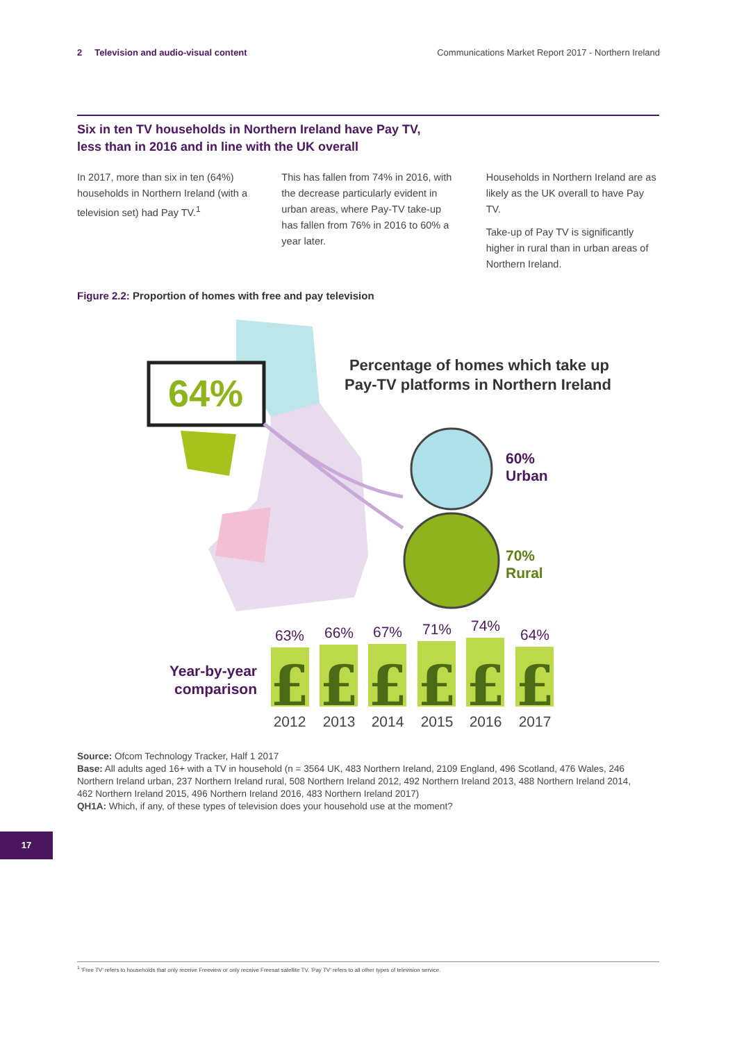2 Television and audio-visual content
Communications Market Report 2017 - Northern Ireland
Six in ten TV households in Northern Ireland have Pay TV,
less than in 2016 and in line with the UK overall
In 2017, more than six in ten (64%) households in Northern Ireland (with a television set) had Pay TV.<sup>1</sup>
This has fallen from 74% in 2016, with the decrease particularly evident in urban areas, where Pay-TV take-up has fallen from 76% in 2016 to 60% a year later.
Households in Northern Ireland are as likely as the UK overall to have Pay TV.
Take-up of Pay TV is significantly higher in rural than in urban areas of Northern Ireland.
Figure 2.2: Proportion of homes with free and pay television
64%
Percentage of homes which take up
Pay-TV platforms in Northern Ireland
60%
Urban
70%
Rural
Year-by-year
comparison
63%
66%
67%
71%
74%
64%
£
£
£
£
£
£
2012
2013
2014
2015
2016
2017
Source: Ofcom Technology Tracker, Half 1 2017
Base: All adults aged 16+ with a TV in household (n = 3564 UK, 483 Northern Ireland, 2109 England, 496 Scotland, 476 Wales, 246 Northern Ireland urban, 237 Northern Ireland rural, 508 Northern Ireland 2012, 492 Northern Ireland 2013, 488 Northern Ireland 2014, 462 Northern Ireland 2015, 496 Northern Ireland 2016, 483 Northern Ireland 2017)
QH1A: Which, if any, of these types of television does your household use at the moment?
17
<sup>1</sup> 'Free TV' refers to households that only receive Freeview or only receive Freesat satellite TV. 'Pay TV' refers to all other types of television service.